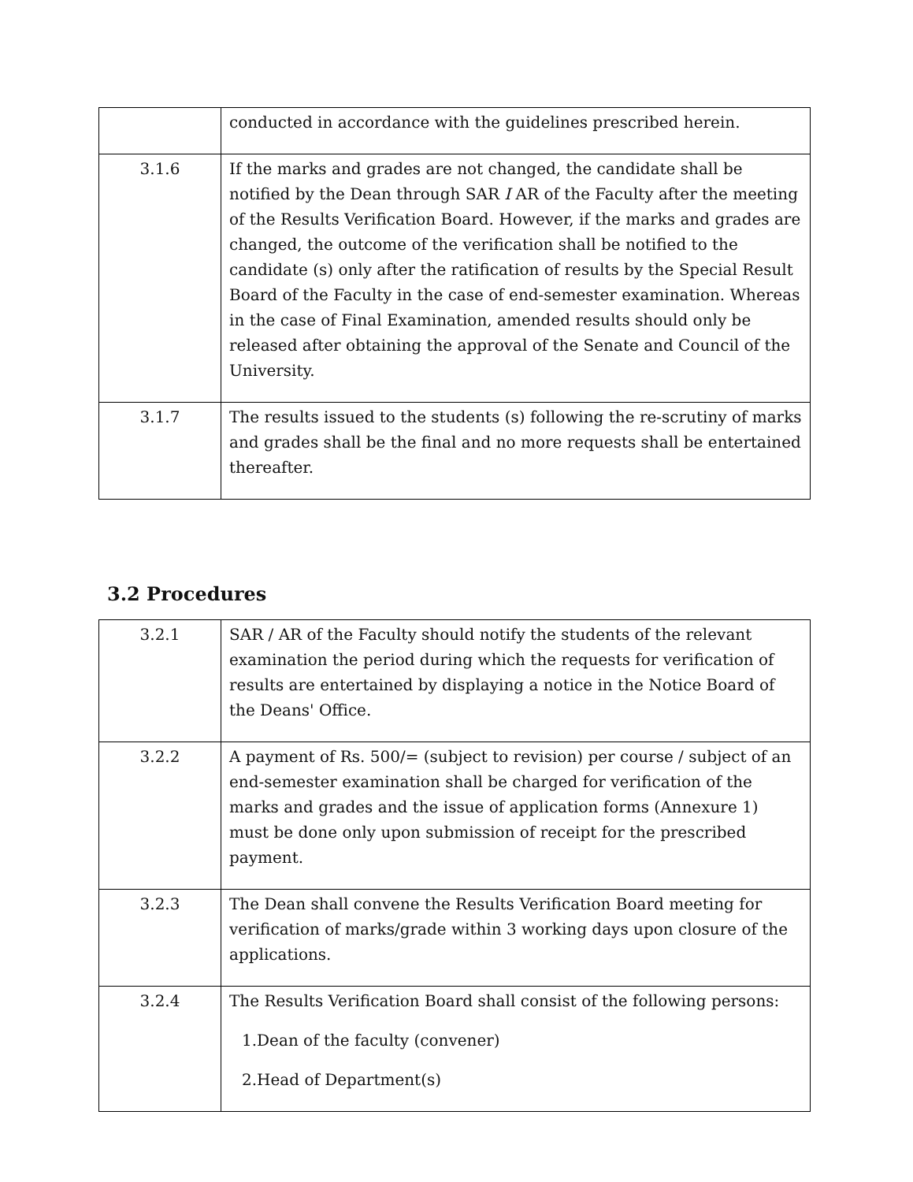| | conducted in accordance with the guidelines prescribed herein. |
| 3.1.6 | If the marks and grades are not changed, the candidate shall be notified by the Dean through SAR I AR of the Faculty after the meeting of the Results Verification Board. However, if the marks and grades are changed, the outcome of the verification shall be notified to the candidate (s) only after the ratification of results by the Special Result Board of the Faculty in the case of end-semester examination. Whereas in the case of Final Examination, amended results should only be released after obtaining the approval of the Senate and Council of the University. |
| 3.1.7 | The results issued to the students (s) following the re-scrutiny of marks and grades shall be the final and no more requests shall be entertained thereafter. |
3.2 Procedures
| 3.2.1 | SAR / AR of the Faculty should notify the students of the relevant examination the period during which the requests for verification of results are entertained by displaying a notice in the Notice Board of the Deans' Office. |
| 3.2.2 | A payment of Rs. 500/= (subject to revision) per course / subject of an end-semester examination shall be charged for verification of the marks and grades and the issue of application forms (Annexure 1) must be done only upon submission of receipt for the prescribed payment. |
| 3.2.3 | The Dean shall convene the Results Verification Board meeting for verification of marks/grade within 3 working days upon closure of the applications. |
| 3.2.4 | The Results Verification Board shall consist of the following persons: 1.Dean of the faculty (convener) 2.Head of Department(s) |